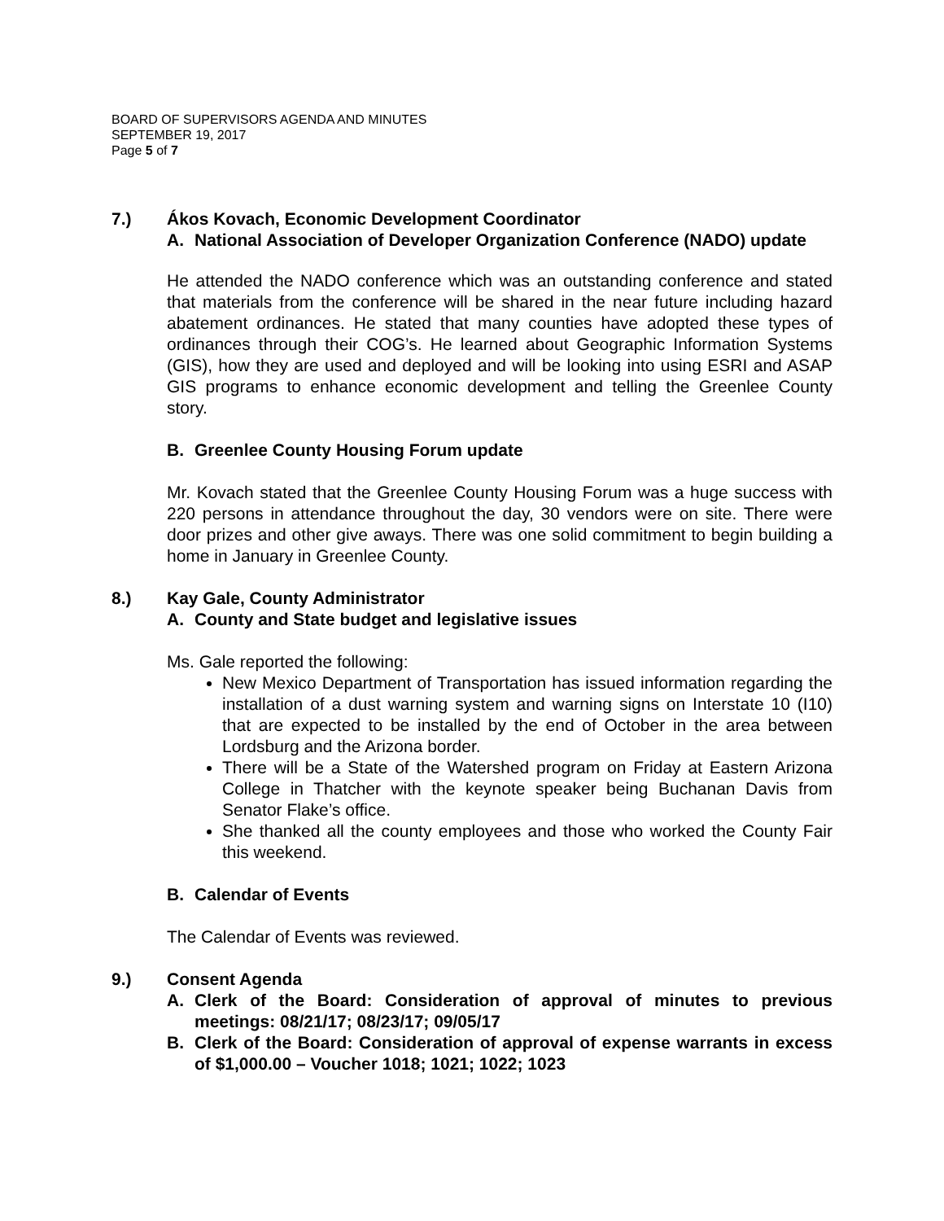BOARD OF SUPERVISORS AGENDA AND MINUTES
SEPTEMBER 19, 2017
Page 5 of 7
7.) Ákos Kovach, Economic Development Coordinator
A. National Association of Developer Organization Conference (NADO) update
He attended the NADO conference which was an outstanding conference and stated that materials from the conference will be shared in the near future including hazard abatement ordinances. He stated that many counties have adopted these types of ordinances through their COG’s. He learned about Geographic Information Systems (GIS), how they are used and deployed and will be looking into using ESRI and ASAP GIS programs to enhance economic development and telling the Greenlee County story.
B. Greenlee County Housing Forum update
Mr. Kovach stated that the Greenlee County Housing Forum was a huge success with 220 persons in attendance throughout the day, 30 vendors were on site. There were door prizes and other give aways. There was one solid commitment to begin building a home in January in Greenlee County.
8.) Kay Gale, County Administrator
A. County and State budget and legislative issues
Ms. Gale reported the following:
New Mexico Department of Transportation has issued information regarding the installation of a dust warning system and warning signs on Interstate 10 (I10) that are expected to be installed by the end of October in the area between Lordsburg and the Arizona border.
There will be a State of the Watershed program on Friday at Eastern Arizona College in Thatcher with the keynote speaker being Buchanan Davis from Senator Flake’s office.
She thanked all the county employees and those who worked the County Fair this weekend.
B. Calendar of Events
The Calendar of Events was reviewed.
9.) Consent Agenda
A. Clerk of the Board: Consideration of approval of minutes to previous meetings: 08/21/17; 08/23/17; 09/05/17
B. Clerk of the Board: Consideration of approval of expense warrants in excess of $1,000.00 – Voucher 1018; 1021; 1022; 1023